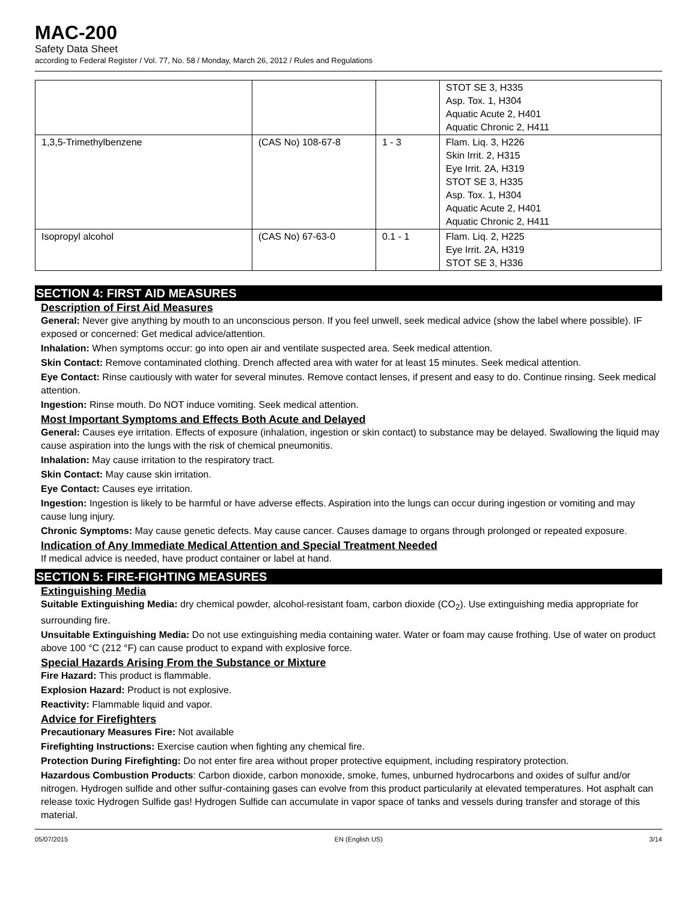MAC-200
Safety Data Sheet
according to Federal Register / Vol. 77, No. 58 / Monday, March 26, 2012 / Rules and Regulations
| | | | STOT SE 3, H335 Asp. Tox. 1, H304 Aquatic Acute 2, H401 Aquatic Chronic 2, H411 |
| 1,3,5-Trimethylbenzene | (CAS No) 108-67-8 | 1 - 3 | Flam. Liq. 3, H226 Skin Irrit. 2, H315 Eye Irrit. 2A, H319 STOT SE 3, H335 Asp. Tox. 1, H304 Aquatic Acute 2, H401 Aquatic Chronic 2, H411 |
| Isopropyl alcohol | (CAS No) 67-63-0 | 0.1 - 1 | Flam. Liq. 2, H225 Eye Irrit. 2A, H319 STOT SE 3, H336 |
SECTION 4: FIRST AID MEASURES
Description of First Aid Measures
General: Never give anything by mouth to an unconscious person. If you feel unwell, seek medical advice (show the label where possible). IF exposed or concerned: Get medical advice/attention.
Inhalation: When symptoms occur: go into open air and ventilate suspected area. Seek medical attention.
Skin Contact: Remove contaminated clothing. Drench affected area with water for at least 15 minutes. Seek medical attention.
Eye Contact: Rinse cautiously with water for several minutes. Remove contact lenses, if present and easy to do. Continue rinsing. Seek medical attention.
Ingestion: Rinse mouth. Do NOT induce vomiting. Seek medical attention.
Most Important Symptoms and Effects Both Acute and Delayed
General: Causes eye irritation. Effects of exposure (inhalation, ingestion or skin contact) to substance may be delayed. Swallowing the liquid may cause aspiration into the lungs with the risk of chemical pneumonitis.
Inhalation: May cause irritation to the respiratory tract.
Skin Contact: May cause skin irritation.
Eye Contact: Causes eye irritation.
Ingestion: Ingestion is likely to be harmful or have adverse effects. Aspiration into the lungs can occur during ingestion or vomiting and may cause lung injury.
Chronic Symptoms: May cause genetic defects. May cause cancer. Causes damage to organs through prolonged or repeated exposure.
Indication of Any Immediate Medical Attention and Special Treatment Needed
If medical advice is needed, have product container or label at hand.
SECTION 5: FIRE-FIGHTING MEASURES
Extinguishing Media
Suitable Extinguishing Media: dry chemical powder, alcohol-resistant foam, carbon dioxide (CO<sub>2</sub>). Use extinguishing media appropriate for surrounding fire.
Unsuitable Extinguishing Media: Do not use extinguishing media containing water. Water or foam may cause frothing. Use of water on product above 100 °C (212 °F) can cause product to expand with explosive force.
Special Hazards Arising From the Substance or Mixture
Fire Hazard: This product is flammable.
Explosion Hazard: Product is not explosive.
Reactivity: Flammable liquid and vapor.
Advice for Firefighters
Precautionary Measures Fire: Not available
Firefighting Instructions: Exercise caution when fighting any chemical fire.
Protection During Firefighting: Do not enter fire area without proper protective equipment, including respiratory protection.
Hazardous Combustion Products: Carbon dioxide, carbon monoxide, smoke, fumes, unburned hydrocarbons and oxides of sulfur and/or nitrogen. Hydrogen sulfide and other sulfur-containing gases can evolve from this product particularily at elevated temperatures. Hot asphalt can release toxic Hydrogen Sulfide gas! Hydrogen Sulfide can accumulate in vapor space of tanks and vessels during transfer and storage of this material.
05/07/2015 EN (English US) 3/14